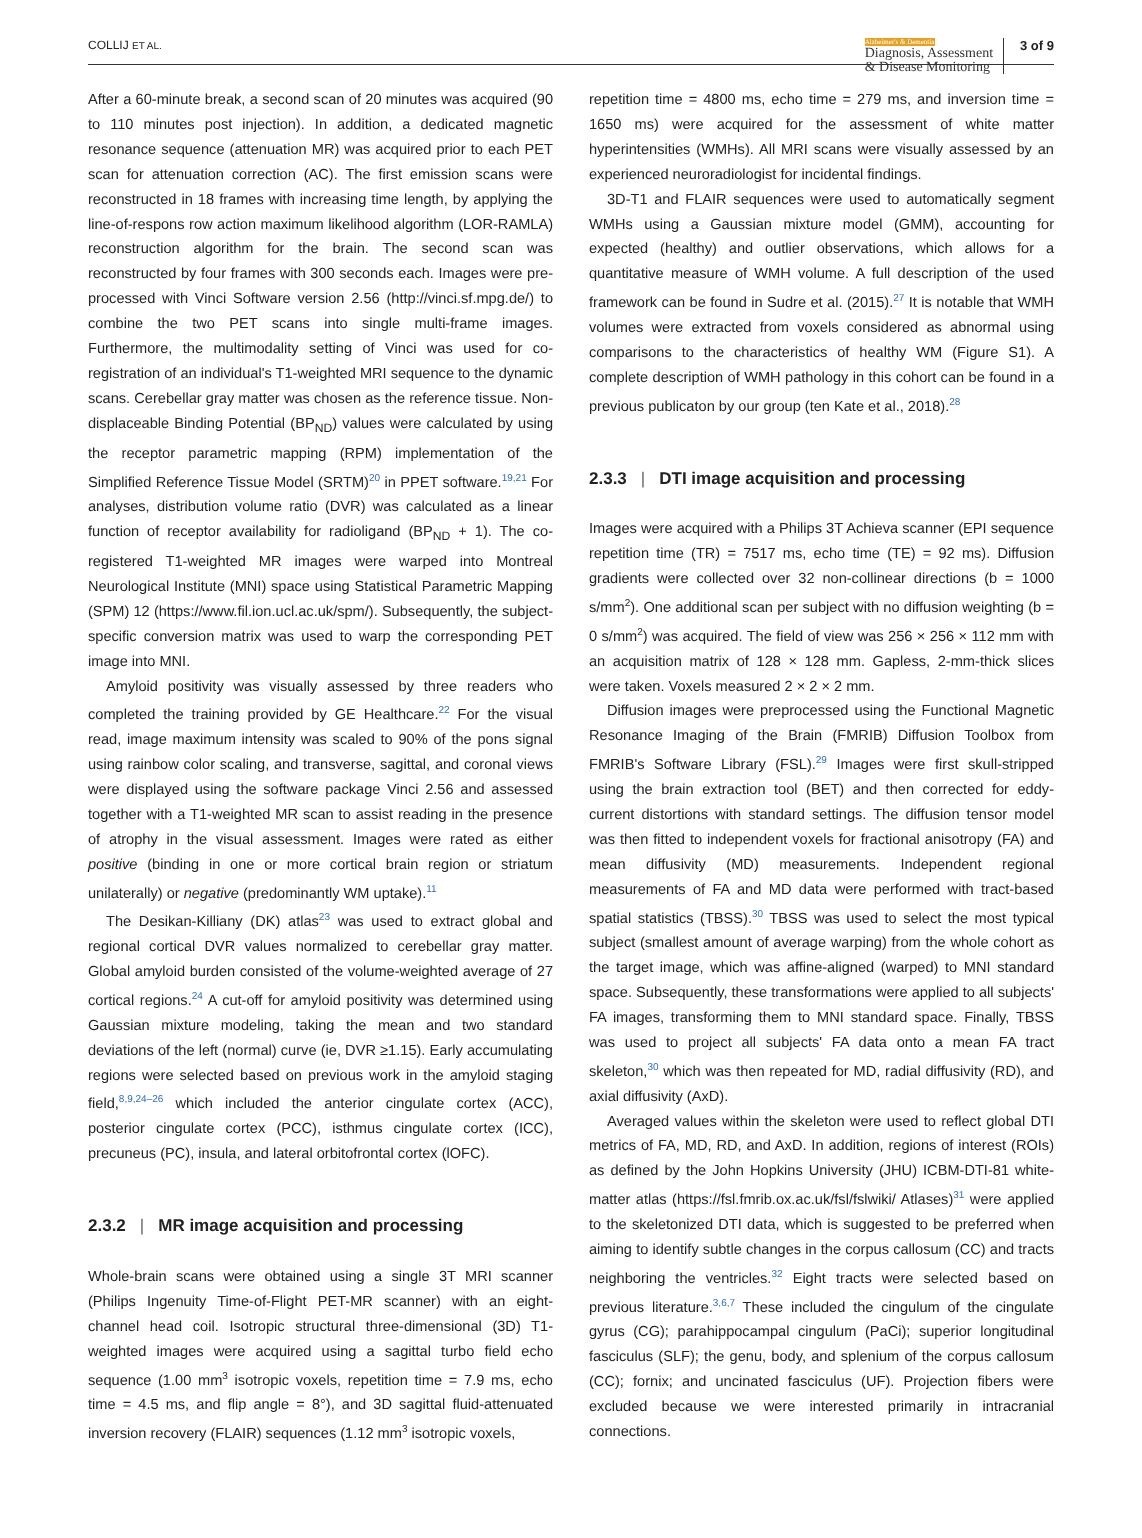COLLIJ ET AL.
Alzheimer's & Dementia
Diagnosis, Assessment
& Disease Monitoring
3 of 9
After a 60-minute break, a second scan of 20 minutes was acquired (90 to 110 minutes post injection). In addition, a dedicated magnetic resonance sequence (attenuation MR) was acquired prior to each PET scan for attenuation correction (AC). The first emission scans were reconstructed in 18 frames with increasing time length, by applying the line-of-respons row action maximum likelihood algorithm (LOR-RAMLA) reconstruction algorithm for the brain. The second scan was reconstructed by four frames with 300 seconds each. Images were pre-processed with Vinci Software version 2.56 (http://vinci.sf.mpg.de/) to combine the two PET scans into single multi-frame images. Furthermore, the multimodality setting of Vinci was used for co-registration of an individual's T1-weighted MRI sequence to the dynamic scans. Cerebellar gray matter was chosen as the reference tissue. Non-displaceable Binding Potential (BP<sub>ND</sub>) values were calculated by using the receptor parametric mapping (RPM) implementation of the Simplified Reference Tissue Model (SRTM)<sup>20</sup> in PPET software.<sup>19,21</sup> For analyses, distribution volume ratio (DVR) was calculated as a linear function of receptor availability for radioligand (BP<sub>ND</sub> + 1). The co-registered T1-weighted MR images were warped into Montreal Neurological Institute (MNI) space using Statistical Parametric Mapping (SPM) 12 (https://www.fil.ion.ucl.ac.uk/spm/). Subsequently, the subject-specific conversion matrix was used to warp the corresponding PET image into MNI.
Amyloid positivity was visually assessed by three readers who completed the training provided by GE Healthcare.<sup>22</sup> For the visual read, image maximum intensity was scaled to 90% of the pons signal using rainbow color scaling, and transverse, sagittal, and coronal views were displayed using the software package Vinci 2.56 and assessed together with a T1-weighted MR scan to assist reading in the presence of atrophy in the visual assessment. Images were rated as either positive (binding in one or more cortical brain region or striatum unilaterally) or negative (predominantly WM uptake).<sup>11</sup>
The Desikan-Killiany (DK) atlas<sup>23</sup> was used to extract global and regional cortical DVR values normalized to cerebellar gray matter. Global amyloid burden consisted of the volume-weighted average of 27 cortical regions.<sup>24</sup> A cut-off for amyloid positivity was determined using Gaussian mixture modeling, taking the mean and two standard deviations of the left (normal) curve (ie, DVR ≥1.15). Early accumulating regions were selected based on previous work in the amyloid staging field,<sup>8,9,24–26</sup> which included the anterior cingulate cortex (ACC), posterior cingulate cortex (PCC), isthmus cingulate cortex (ICC), precuneus (PC), insula, and lateral orbitofrontal cortex (lOFC).
2.3.2 | MR image acquisition and processing
Whole-brain scans were obtained using a single 3T MRI scanner (Philips Ingenuity Time-of-Flight PET-MR scanner) with an eight-channel head coil. Isotropic structural three-dimensional (3D) T1-weighted images were acquired using a sagittal turbo field echo sequence (1.00 mm<sup>3</sup> isotropic voxels, repetition time = 7.9 ms, echo time = 4.5 ms, and flip angle = 8°), and 3D sagittal fluid-attenuated inversion recovery (FLAIR) sequences (1.12 mm<sup>3</sup> isotropic voxels,
repetition time = 4800 ms, echo time = 279 ms, and inversion time = 1650 ms) were acquired for the assessment of white matter hyperintensities (WMHs). All MRI scans were visually assessed by an experienced neuroradiologist for incidental findings.
3D-T1 and FLAIR sequences were used to automatically segment WMHs using a Gaussian mixture model (GMM), accounting for expected (healthy) and outlier observations, which allows for a quantitative measure of WMH volume. A full description of the used framework can be found in Sudre et al. (2015).<sup>27</sup> It is notable that WMH volumes were extracted from voxels considered as abnormal using comparisons to the characteristics of healthy WM (Figure S1). A complete description of WMH pathology in this cohort can be found in a previous publicaton by our group (ten Kate et al., 2018).<sup>28</sup>
2.3.3 | DTI image acquisition and processing
Images were acquired with a Philips 3T Achieva scanner (EPI sequence repetition time (TR) = 7517 ms, echo time (TE) = 92 ms). Diffusion gradients were collected over 32 non-collinear directions (b = 1000 s/mm<sup>2</sup>). One additional scan per subject with no diffusion weighting (b = 0 s/mm<sup>2</sup>) was acquired. The field of view was 256 × 256 × 112 mm with an acquisition matrix of 128 × 128 mm. Gapless, 2-mm-thick slices were taken. Voxels measured 2 × 2 × 2 mm.
Diffusion images were preprocessed using the Functional Magnetic Resonance Imaging of the Brain (FMRIB) Diffusion Toolbox from FMRIB's Software Library (FSL).<sup>29</sup> Images were first skull-stripped using the brain extraction tool (BET) and then corrected for eddy-current distortions with standard settings. The diffusion tensor model was then fitted to independent voxels for fractional anisotropy (FA) and mean diffusivity (MD) measurements. Independent regional measurements of FA and MD data were performed with tract-based spatial statistics (TBSS).<sup>30</sup> TBSS was used to select the most typical subject (smallest amount of average warping) from the whole cohort as the target image, which was affine-aligned (warped) to MNI standard space. Subsequently, these transformations were applied to all subjects' FA images, transforming them to MNI standard space. Finally, TBSS was used to project all subjects' FA data onto a mean FA tract skeleton,<sup>30</sup> which was then repeated for MD, radial diffusivity (RD), and axial diffusivity (AxD).
Averaged values within the skeleton were used to reflect global DTI metrics of FA, MD, RD, and AxD. In addition, regions of interest (ROIs) as defined by the John Hopkins University (JHU) ICBM-DTI-81 white-matter atlas (https://fsl.fmrib.ox.ac.uk/fsl/fslwiki/ Atlases)<sup>31</sup> were applied to the skeletonized DTI data, which is suggested to be preferred when aiming to identify subtle changes in the corpus callosum (CC) and tracts neighboring the ventricles.<sup>32</sup> Eight tracts were selected based on previous literature.<sup>3,6,7</sup> These included the cingulum of the cingulate gyrus (CG); parahippocampal cingulum (PaCi); superior longitudinal fasciculus (SLF); the genu, body, and splenium of the corpus callosum (CC); fornix; and uncinated fasciculus (UF). Projection fibers were excluded because we were interested primarily in intracranial connections.